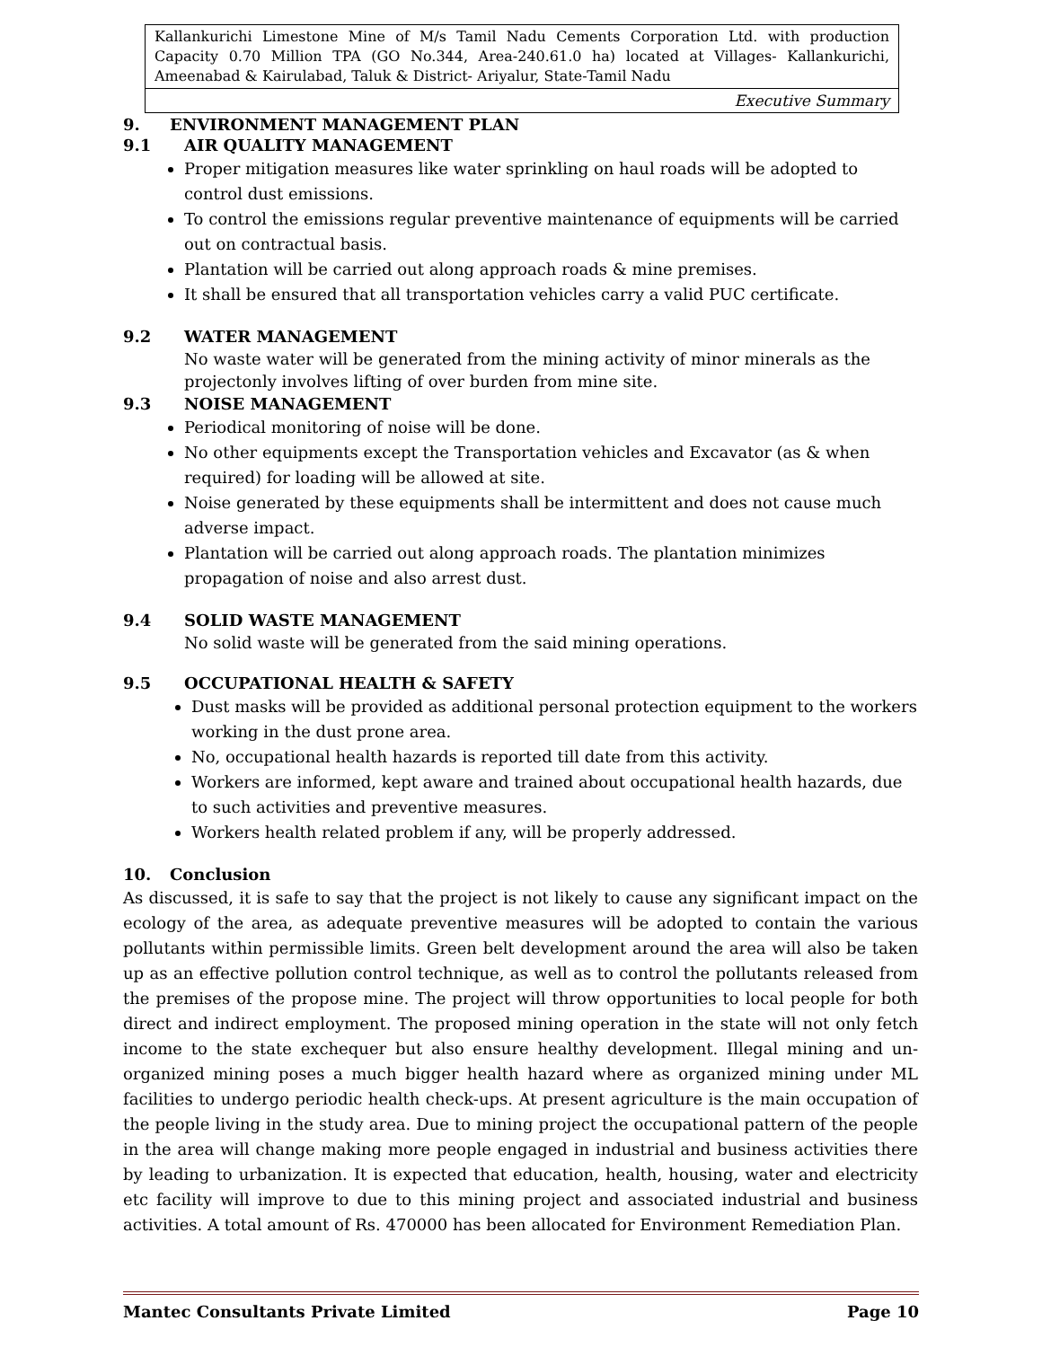Kallankurichi Limestone Mine of M/s Tamil Nadu Cements Corporation Ltd. with production Capacity 0.70 Million TPA (GO No.344, Area-240.61.0 ha) located at Villages- Kallankurichi, Ameenabad & Kairulabad, Taluk & District- Ariyalur, State-Tamil Nadu
Executive Summary
9. ENVIRONMENT MANAGEMENT PLAN
9.1 AIR QUALITY MANAGEMENT
Proper mitigation measures like water sprinkling on haul roads will be adopted to control dust emissions.
To control the emissions regular preventive maintenance of equipments will be carried out on contractual basis.
Plantation will be carried out along approach roads & mine premises.
It shall be ensured that all transportation vehicles carry a valid PUC certificate.
9.2 WATER MANAGEMENT
No waste water will be generated from the mining activity of minor minerals as the projectonly involves lifting of over burden from mine site.
9.3 NOISE MANAGEMENT
Periodical monitoring of noise will be done.
No other equipments except the Transportation vehicles and Excavator (as & when required) for loading will be allowed at site.
Noise generated by these equipments shall be intermittent and does not cause much adverse impact.
Plantation will be carried out along approach roads. The plantation minimizes propagation of noise and also arrest dust.
9.4 SOLID WASTE MANAGEMENT
No solid waste will be generated from the said mining operations.
9.5 OCCUPATIONAL HEALTH & SAFETY
Dust masks will be provided as additional personal protection equipment to the workers working in the dust prone area.
No, occupational health hazards is reported till date from this activity.
Workers are informed, kept aware and trained about occupational health hazards, due to such activities and preventive measures.
Workers health related problem if any, will be properly addressed.
10. Conclusion
As discussed, it is safe to say that the project is not likely to cause any significant impact on the ecology of the area, as adequate preventive measures will be adopted to contain the various pollutants within permissible limits. Green belt development around the area will also be taken up as an effective pollution control technique, as well as to control the pollutants released from the premises of the propose mine. The project will throw opportunities to local people for both direct and indirect employment. The proposed mining operation in the state will not only fetch income to the state exchequer but also ensure healthy development. Illegal mining and un-organized mining poses a much bigger health hazard where as organized mining under ML facilities to undergo periodic health check-ups. At present agriculture is the main occupation of the people living in the study area. Due to mining project the occupational pattern of the people in the area will change making more people engaged in industrial and business activities there by leading to urbanization. It is expected that education, health, housing, water and electricity etc facility will improve to due to this mining project and associated industrial and business activities. A total amount of Rs. 470000 has been allocated for Environment Remediation Plan.
Mantec Consultants Private Limited Page 10